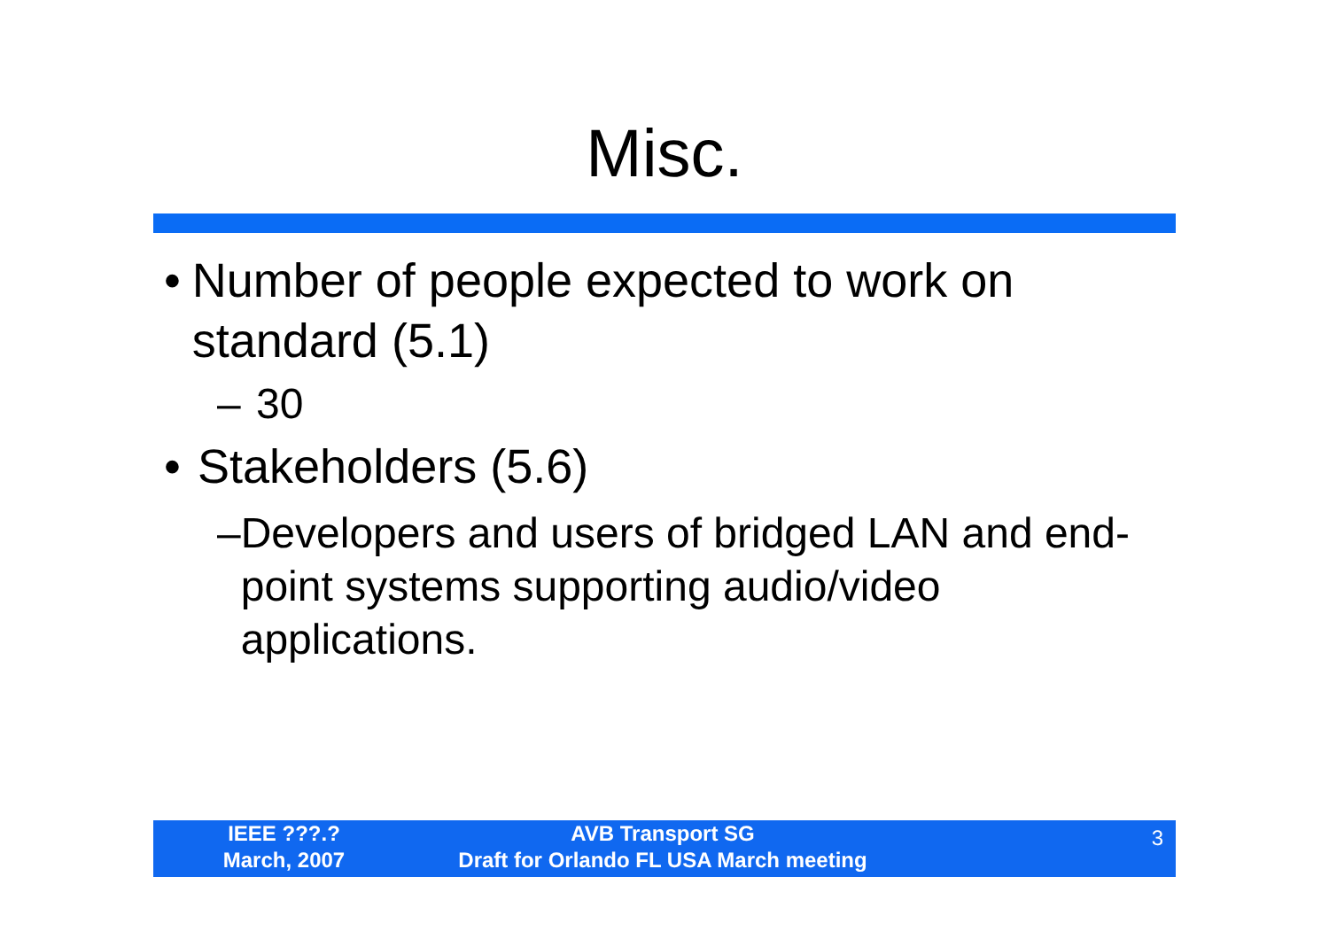Misc.
• Number of people expected to work on standard (5.1)
– 30
• Stakeholders (5.6)
– Developers and users of bridged LAN and end-point systems supporting audio/video applications.
IEEE ???.?
March, 2007
AVB Transport SG
Draft for Orlando FL USA March meeting
3